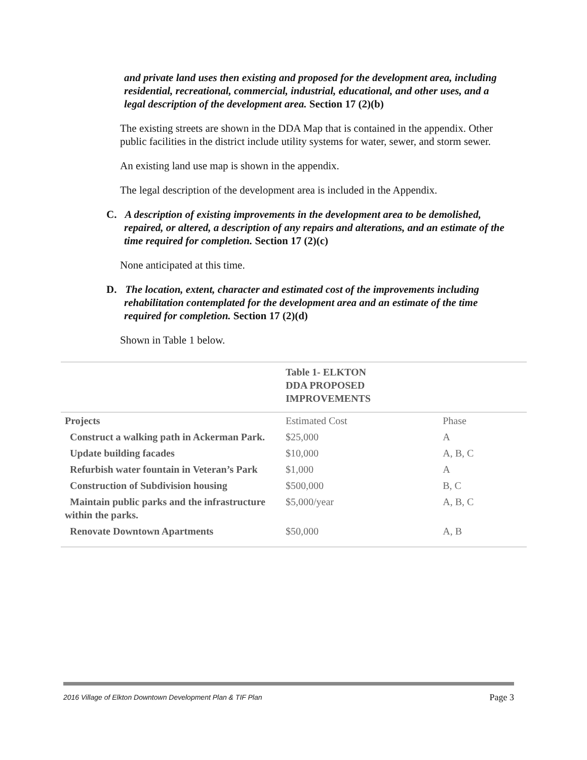and private land uses then existing and proposed for the development area, including residential, recreational, commercial, industrial, educational, and other uses, and a legal description of the development area. Section 17 (2)(b)
The existing streets are shown in the DDA Map that is contained in the appendix. Other public facilities in the district include utility systems for water, sewer, and storm sewer.
An existing land use map is shown in the appendix.
The legal description of the development area is included in the Appendix.
C. A description of existing improvements in the development area to be demolished, repaired, or altered, a description of any repairs and alterations, and an estimate of the time required for completion. Section 17 (2)(c)
None anticipated at this time.
D. The location, extent, character and estimated cost of the improvements including rehabilitation contemplated for the development area and an estimate of the time required for completion. Section 17 (2)(d)
Shown in Table 1 below.
| | Table 1- ELKTON DDA PROPOSED IMPROVEMENTS | |
| Projects | Estimated Cost | Phase |
| Construct a walking path in Ackerman Park. | $25,000 | A |
| Update building facades | $10,000 | A, B, C |
| Refurbish water fountain in Veteran’s Park | $1,000 | A |
| Construction of Subdivision housing | $500,000 | B, C |
| Maintain public parks and the infrastructure within the parks. | $5,000/year | A, B, C |
| Renovate Downtown Apartments | $50,000 | A, B |
2016 Village of Elkton Downtown Development Plan & TIF Plan Page 3